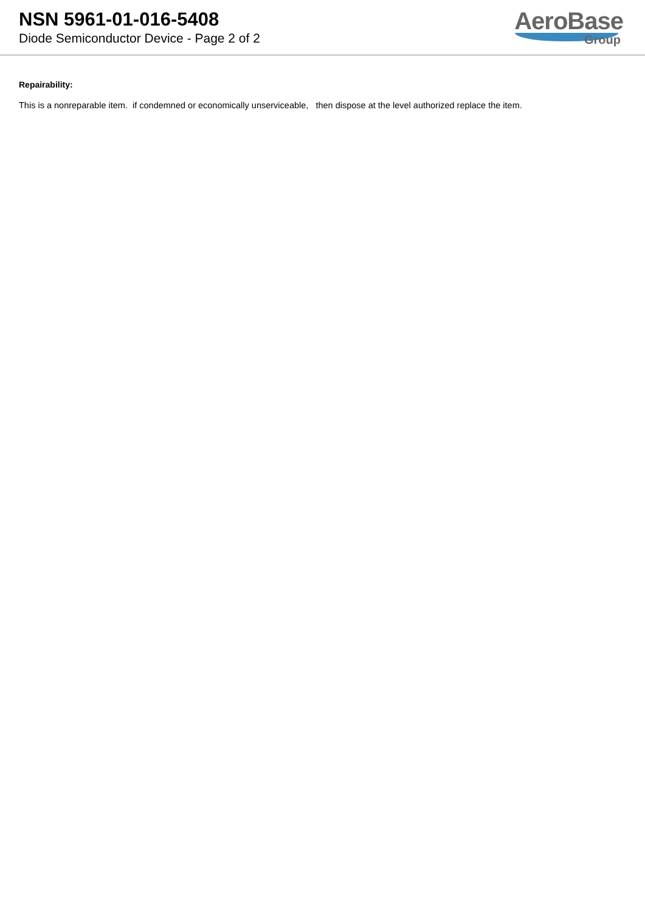NSN 5961-01-016-5408
Diode Semiconductor Device - Page 2 of 2
AeroBase
Group
Repairability:
This is a nonreparable item. if condemned or economically unserviceable, then dispose at the level authorized replace the item.